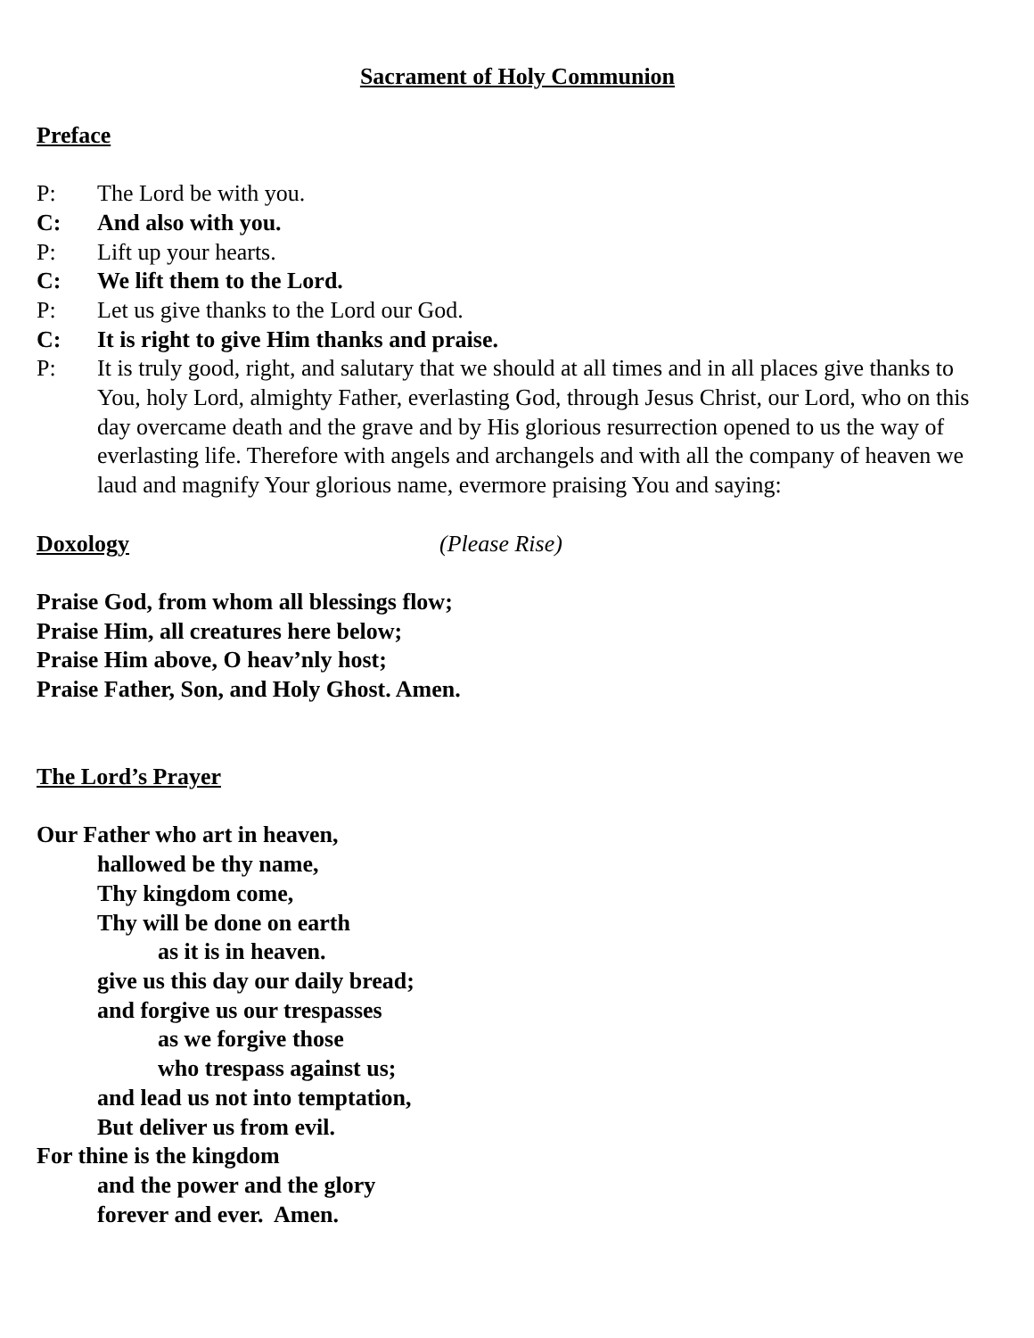Sacrament of Holy Communion
Preface
P: The Lord be with you.
C: And also with you.
P: Lift up your hearts.
C: We lift them to the Lord.
P: Let us give thanks to the Lord our God.
C: It is right to give Him thanks and praise.
P: It is truly good, right, and salutary that we should at all times and in all places give thanks to You, holy Lord, almighty Father, everlasting God, through Jesus Christ, our Lord, who on this day overcame death and the grave and by His glorious resurrection opened to us the way of everlasting life. Therefore with angels and archangels and with all the company of heaven we laud and magnify Your glorious name, evermore praising You and saying:
Doxology (Please Rise)
Praise God, from whom all blessings flow;
Praise Him, all creatures here below;
Praise Him above, O heav’nly host;
Praise Father, Son, and Holy Ghost. Amen.
The Lord’s Prayer
Our Father who art in heaven,
hallowed be thy name,
Thy kingdom come,
Thy will be done on earth
as it is in heaven.
give us this day our daily bread;
and forgive us our trespasses
as we forgive those
who trespass against us;
and lead us not into temptation,
But deliver us from evil.
For thine is the kingdom
and the power and the glory
forever and ever. Amen.